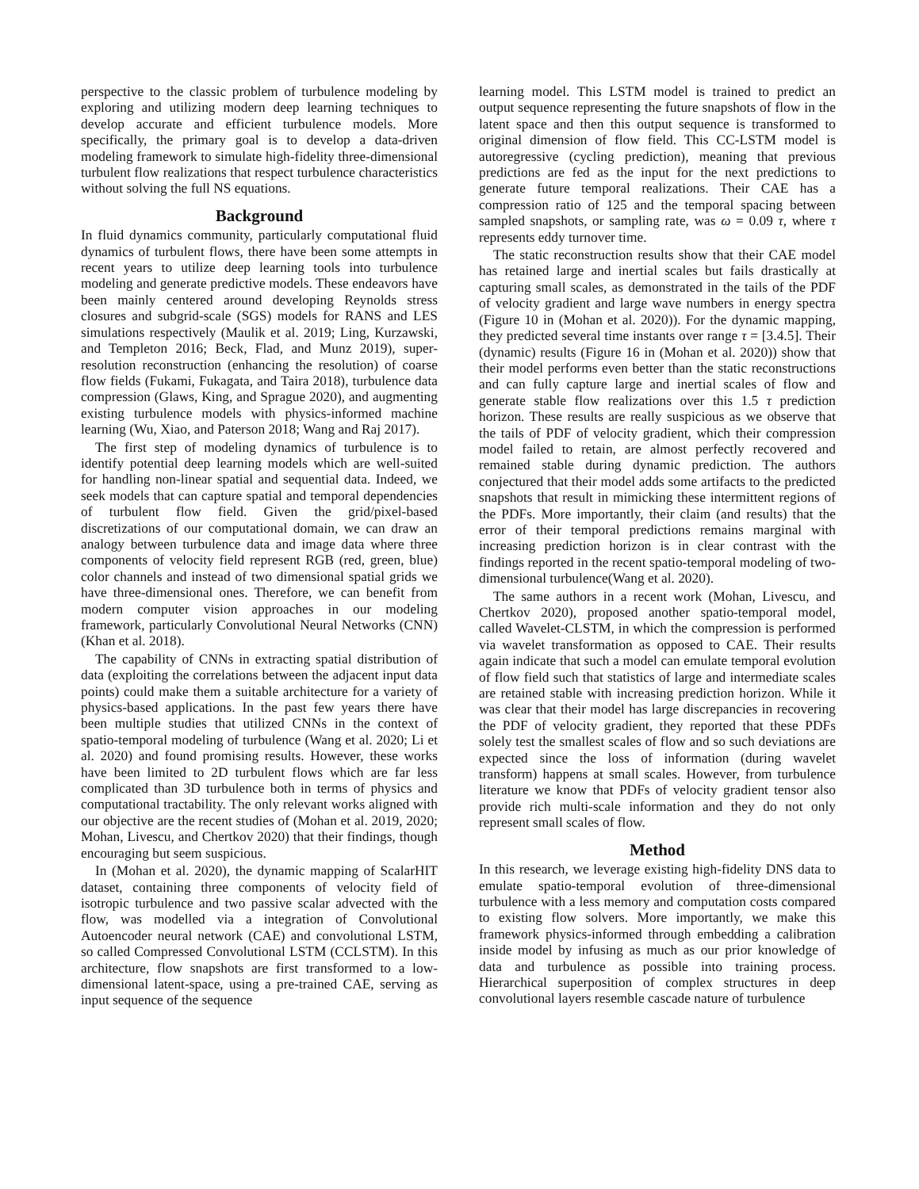perspective to the classic problem of turbulence modeling by exploring and utilizing modern deep learning techniques to develop accurate and efficient turbulence models. More specifically, the primary goal is to develop a data-driven modeling framework to simulate high-fidelity three-dimensional turbulent flow realizations that respect turbulence characteristics without solving the full NS equations.
Background
In fluid dynamics community, particularly computational fluid dynamics of turbulent flows, there have been some attempts in recent years to utilize deep learning tools into turbulence modeling and generate predictive models. These endeavors have been mainly centered around developing Reynolds stress closures and subgrid-scale (SGS) models for RANS and LES simulations respectively (Maulik et al. 2019; Ling, Kurzawski, and Templeton 2016; Beck, Flad, and Munz 2019), super-resolution reconstruction (enhancing the resolution) of coarse flow fields (Fukami, Fukagata, and Taira 2018), turbulence data compression (Glaws, King, and Sprague 2020), and augmenting existing turbulence models with physics-informed machine learning (Wu, Xiao, and Paterson 2018; Wang and Raj 2017).
The first step of modeling dynamics of turbulence is to identify potential deep learning models which are well-suited for handling non-linear spatial and sequential data. Indeed, we seek models that can capture spatial and temporal dependencies of turbulent flow field. Given the grid/pixel-based discretizations of our computational domain, we can draw an analogy between turbulence data and image data where three components of velocity field represent RGB (red, green, blue) color channels and instead of two dimensional spatial grids we have three-dimensional ones. Therefore, we can benefit from modern computer vision approaches in our modeling framework, particularly Convolutional Neural Networks (CNN) (Khan et al. 2018).
The capability of CNNs in extracting spatial distribution of data (exploiting the correlations between the adjacent input data points) could make them a suitable architecture for a variety of physics-based applications. In the past few years there have been multiple studies that utilized CNNs in the context of spatio-temporal modeling of turbulence (Wang et al. 2020; Li et al. 2020) and found promising results. However, these works have been limited to 2D turbulent flows which are far less complicated than 3D turbulence both in terms of physics and computational tractability. The only relevant works aligned with our objective are the recent studies of (Mohan et al. 2019, 2020; Mohan, Livescu, and Chertkov 2020) that their findings, though encouraging but seem suspicious.
In (Mohan et al. 2020), the dynamic mapping of ScalarHIT dataset, containing three components of velocity field of isotropic turbulence and two passive scalar advected with the flow, was modelled via a integration of Convolutional Autoencoder neural network (CAE) and convolutional LSTM, so called Compressed Convolutional LSTM (CCLSTM). In this architecture, flow snapshots are first transformed to a low-dimensional latent-space, using a pre-trained CAE, serving as input sequence of the sequence
learning model. This LSTM model is trained to predict an output sequence representing the future snapshots of flow in the latent space and then this output sequence is transformed to original dimension of flow field. This CC-LSTM model is autoregressive (cycling prediction), meaning that previous predictions are fed as the input for the next predictions to generate future temporal realizations. Their CAE has a compression ratio of 125 and the temporal spacing between sampled snapshots, or sampling rate, was ω = 0.09 τ, where τ represents eddy turnover time.
The static reconstruction results show that their CAE model has retained large and inertial scales but fails drastically at capturing small scales, as demonstrated in the tails of the PDF of velocity gradient and large wave numbers in energy spectra (Figure 10 in (Mohan et al. 2020)). For the dynamic mapping, they predicted several time instants over range τ = [3.4.5]. Their (dynamic) results (Figure 16 in (Mohan et al. 2020)) show that their model performs even better than the static reconstructions and can fully capture large and inertial scales of flow and generate stable flow realizations over this 1.5 τ prediction horizon. These results are really suspicious as we observe that the tails of PDF of velocity gradient, which their compression model failed to retain, are almost perfectly recovered and remained stable during dynamic prediction. The authors conjectured that their model adds some artifacts to the predicted snapshots that result in mimicking these intermittent regions of the PDFs. More importantly, their claim (and results) that the error of their temporal predictions remains marginal with increasing prediction horizon is in clear contrast with the findings reported in the recent spatio-temporal modeling of two-dimensional turbulence(Wang et al. 2020).
The same authors in a recent work (Mohan, Livescu, and Chertkov 2020), proposed another spatio-temporal model, called Wavelet-CLSTM, in which the compression is performed via wavelet transformation as opposed to CAE. Their results again indicate that such a model can emulate temporal evolution of flow field such that statistics of large and intermediate scales are retained stable with increasing prediction horizon. While it was clear that their model has large discrepancies in recovering the PDF of velocity gradient, they reported that these PDFs solely test the smallest scales of flow and so such deviations are expected since the loss of information (during wavelet transform) happens at small scales. However, from turbulence literature we know that PDFs of velocity gradient tensor also provide rich multi-scale information and they do not only represent small scales of flow.
Method
In this research, we leverage existing high-fidelity DNS data to emulate spatio-temporal evolution of three-dimensional turbulence with a less memory and computation costs compared to existing flow solvers. More importantly, we make this framework physics-informed through embedding a calibration inside model by infusing as much as our prior knowledge of data and turbulence as possible into training process. Hierarchical superposition of complex structures in deep convolutional layers resemble cascade nature of turbulence